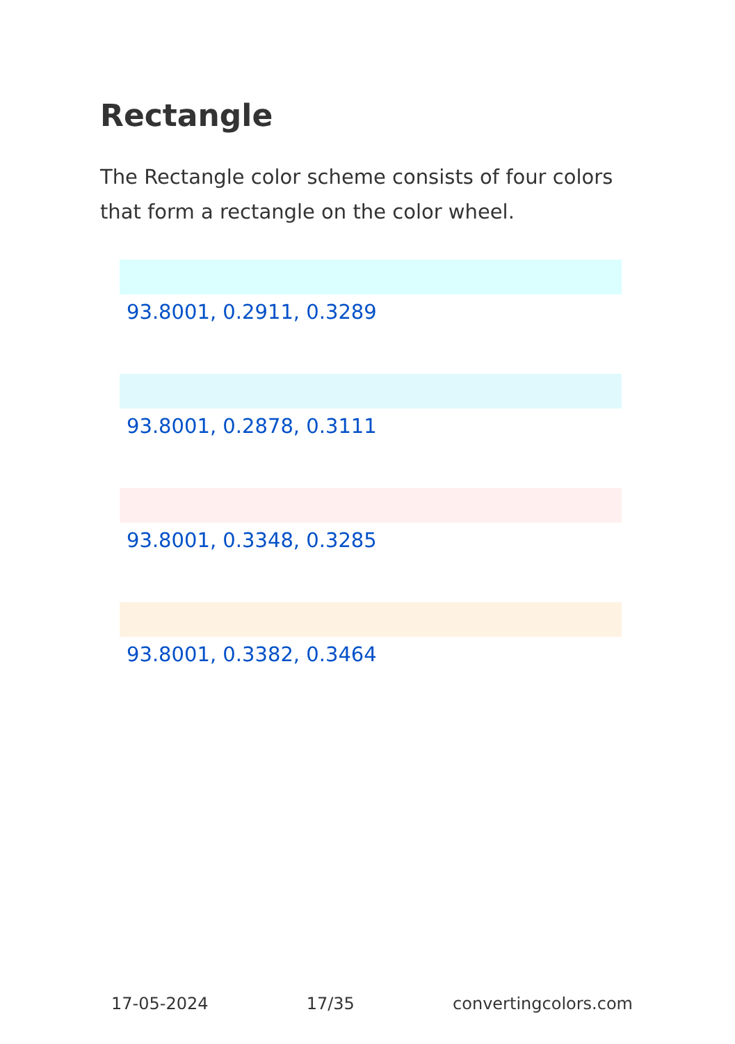Rectangle
The Rectangle color scheme consists of four colors that form a rectangle on the color wheel.
93.8001, 0.2911, 0.3289
93.8001, 0.2878, 0.3111
93.8001, 0.3348, 0.3285
93.8001, 0.3382, 0.3464
17-05-2024 17/35 convertingcolors.com